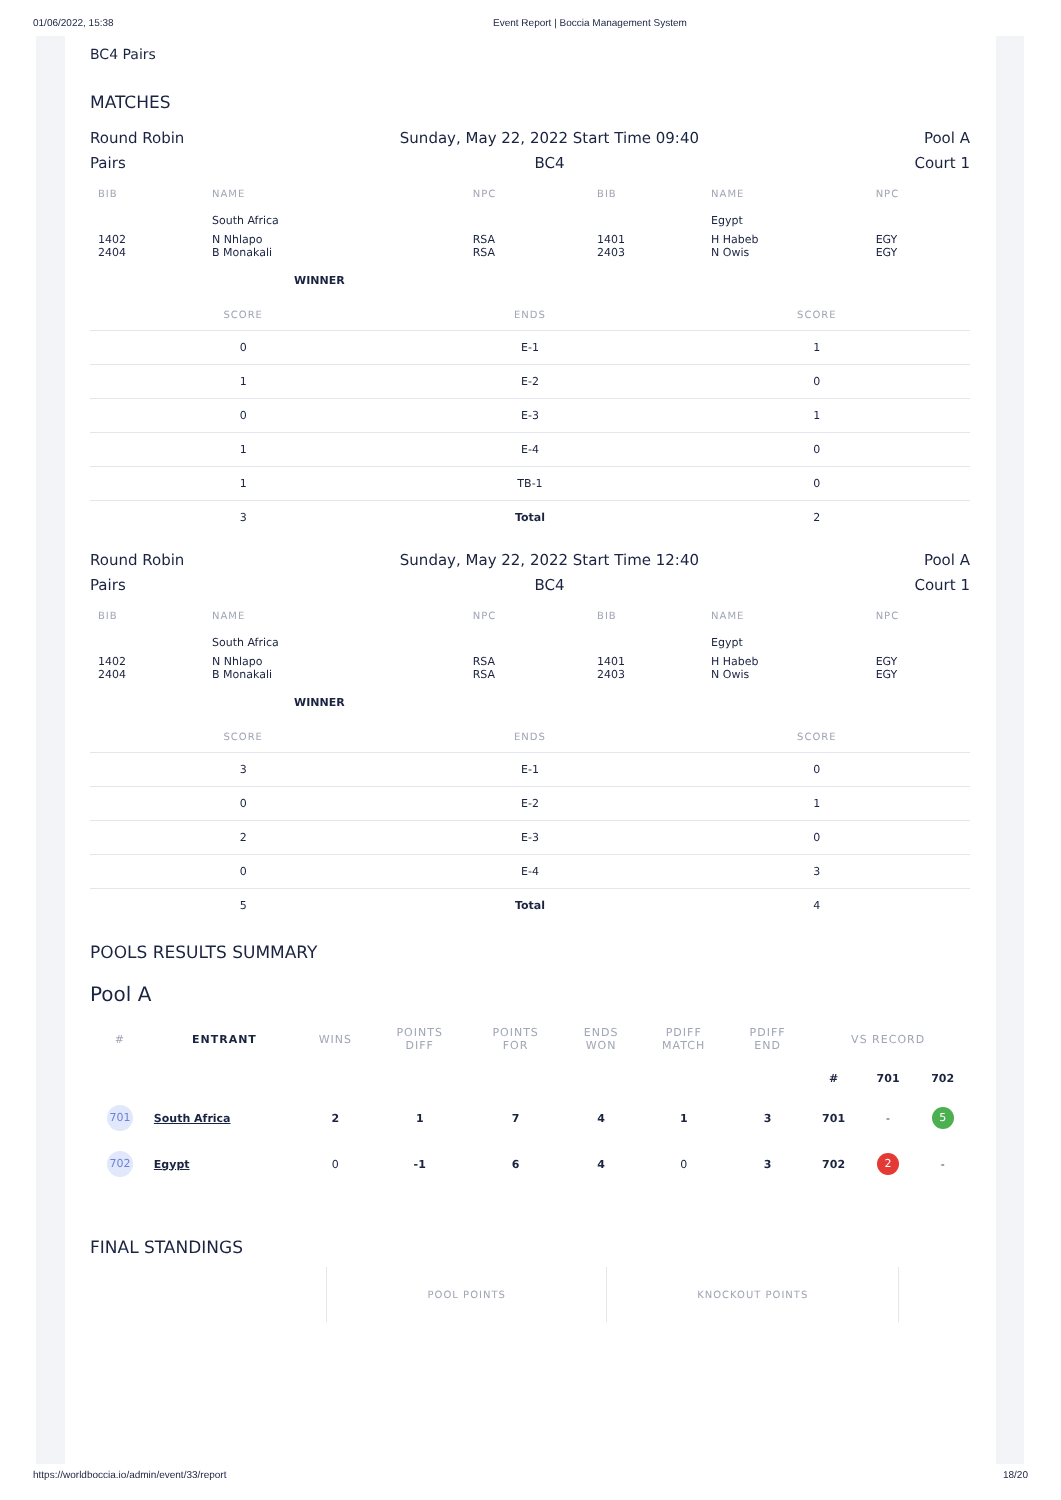01/06/2022, 15:38 Event Report | Boccia Management System
BC4 Pairs
MATCHES
Round Robin
Pairs
Sunday, May 22, 2022 Start Time 09:40
BC4
Pool A
Court 1
| BIB | NAME | NPC | BIB | NAME | NPC |
| --- | --- | --- | --- | --- | --- |
| | South Africa | | | Egypt | |
| 1402 2404 | N Nhlapo B Monakali | RSA RSA | 1401 2403 | H Habeb N Owis | EGY EGY |
| | WINNER | | | | |
| SCORE | ENDS | SCORE |
| --- | --- | --- |
| 0 | E-1 | 1 |
| 1 | E-2 | 0 |
| 0 | E-3 | 1 |
| 1 | E-4 | 0 |
| 1 | TB-1 | 0 |
| 3 | Total | 2 |
Round Robin
Pairs
Sunday, May 22, 2022 Start Time 12:40
BC4
Pool A
Court 1
| BIB | NAME | NPC | BIB | NAME | NPC |
| --- | --- | --- | --- | --- | --- |
| | South Africa | | | Egypt | |
| 1402 2404 | N Nhlapo B Monakali | RSA RSA | 1401 2403 | H Habeb N Owis | EGY EGY |
| | WINNER | | | | |
| SCORE | ENDS | SCORE |
| --- | --- | --- |
| 3 | E-1 | 0 |
| 0 | E-2 | 1 |
| 2 | E-3 | 0 |
| 0 | E-4 | 3 |
| 5 | Total | 4 |
POOLS RESULTS SUMMARY
Pool A
| # | ENTRANT | WINS | POINTS DIFF | POINTS FOR | ENDS WON | PDIFF MATCH | PDIFF END | VS RECORD | | |
| --- | --- | --- | --- | --- | --- | --- | --- | --- | --- | --- |
| | | | | | | | | # | 701 | 702 |
| 701 | South Africa | 2 | 1 | 7 | 4 | 1 | 3 | 701 | - | 5 |
| 702 | Egypt | 0 | -1 | 6 | 4 | 0 | 3 | 702 | 2 | - |
FINAL STANDINGS
| | POOL POINTS | KNOCKOUT POINTS | |
| --- | --- | --- | --- |
https://worldboccia.io/admin/event/33/report 18/20